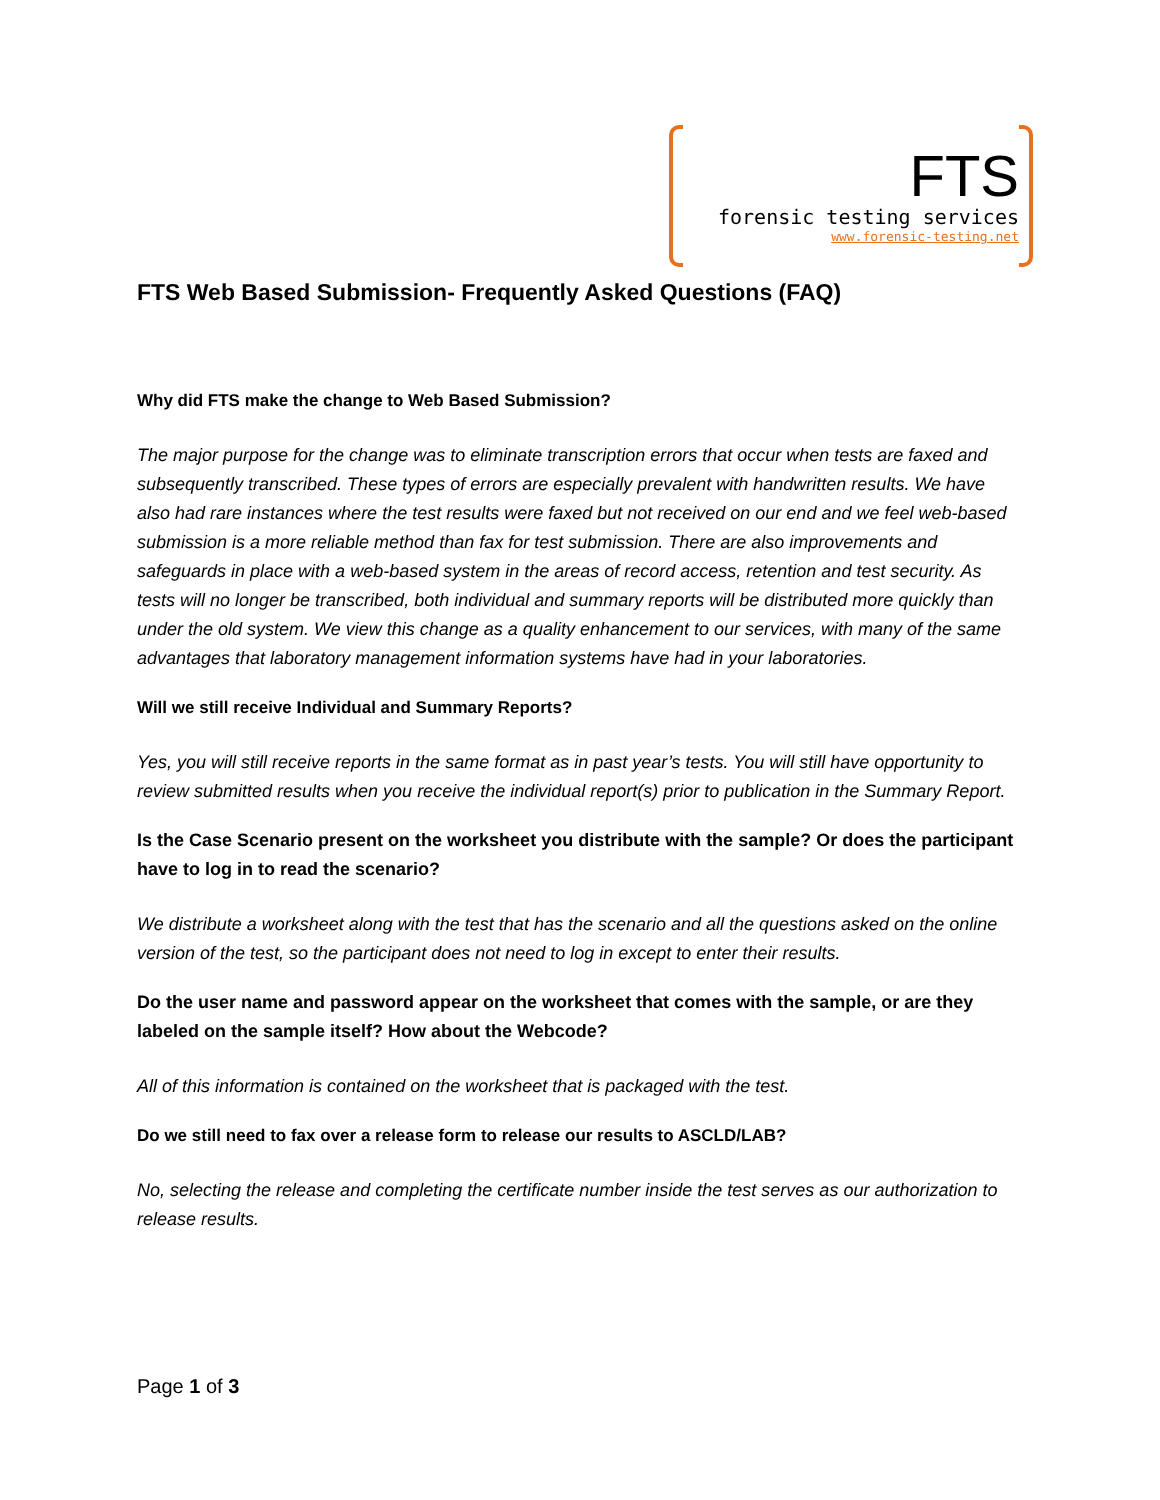FTS
forensic testing services
www.forensic-testing.net
FTS Web Based Submission- Frequently Asked Questions (FAQ)
Why did FTS make the change to Web Based Submission?
The major purpose for the change was to eliminate transcription errors that occur when tests are faxed and subsequently transcribed. These types of errors are especially prevalent with handwritten results. We have also had rare instances where the test results were faxed but not received on our end and we feel web-based submission is a more reliable method than fax for test submission. There are also improvements and safeguards in place with a web-based system in the areas of record access, retention and test security. As tests will no longer be transcribed, both individual and summary reports will be distributed more quickly than under the old system. We view this change as a quality enhancement to our services, with many of the same advantages that laboratory management information systems have had in your laboratories.
Will we still receive Individual and Summary Reports?
Yes, you will still receive reports in the same format as in past year’s tests. You will still have opportunity to review submitted results when you receive the individual report(s) prior to publication in the Summary Report.
Is the Case Scenario present on the worksheet you distribute with the sample? Or does the participant have to log in to read the scenario?
We distribute a worksheet along with the test that has the scenario and all the questions asked on the online version of the test, so the participant does not need to log in except to enter their results.
Do the user name and password appear on the worksheet that comes with the sample, or are they labeled on the sample itself? How about the Webcode?
All of this information is contained on the worksheet that is packaged with the test.
Do we still need to fax over a release form to release our results to ASCLD/LAB?
No, selecting the release and completing the certificate number inside the test serves as our authorization to release results.
Page 1 of 3